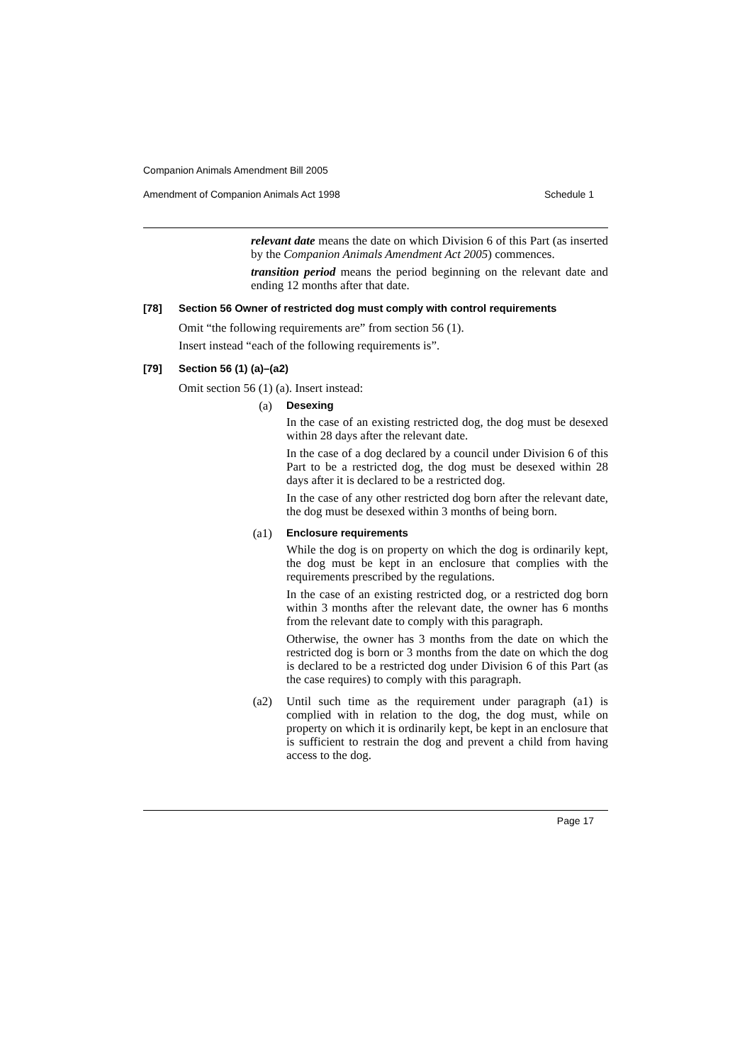Companion Animals Amendment Bill 2005
Amendment of Companion Animals Act 1998 Schedule 1
relevant date means the date on which Division 6 of this Part (as inserted by the Companion Animals Amendment Act 2005) commences.
transition period means the period beginning on the relevant date and ending 12 months after that date.
[78] Section 56 Owner of restricted dog must comply with control requirements
Omit “the following requirements are” from section 56 (1).
Insert instead “each of the following requirements is”.
[79] Section 56 (1) (a)–(a2)
Omit section 56 (1) (a). Insert instead:
(a) Desexing
In the case of an existing restricted dog, the dog must be desexed within 28 days after the relevant date.
In the case of a dog declared by a council under Division 6 of this Part to be a restricted dog, the dog must be desexed within 28 days after it is declared to be a restricted dog.
In the case of any other restricted dog born after the relevant date, the dog must be desexed within 3 months of being born.
(a1) Enclosure requirements
While the dog is on property on which the dog is ordinarily kept, the dog must be kept in an enclosure that complies with the requirements prescribed by the regulations.
In the case of an existing restricted dog, or a restricted dog born within 3 months after the relevant date, the owner has 6 months from the relevant date to comply with this paragraph.
Otherwise, the owner has 3 months from the date on which the restricted dog is born or 3 months from the date on which the dog is declared to be a restricted dog under Division 6 of this Part (as the case requires) to comply with this paragraph.
(a2)
Until such time as the requirement under paragraph (a1) is complied with in relation to the dog, the dog must, while on property on which it is ordinarily kept, be kept in an enclosure that is sufficient to restrain the dog and prevent a child from having access to the dog.
Page 17